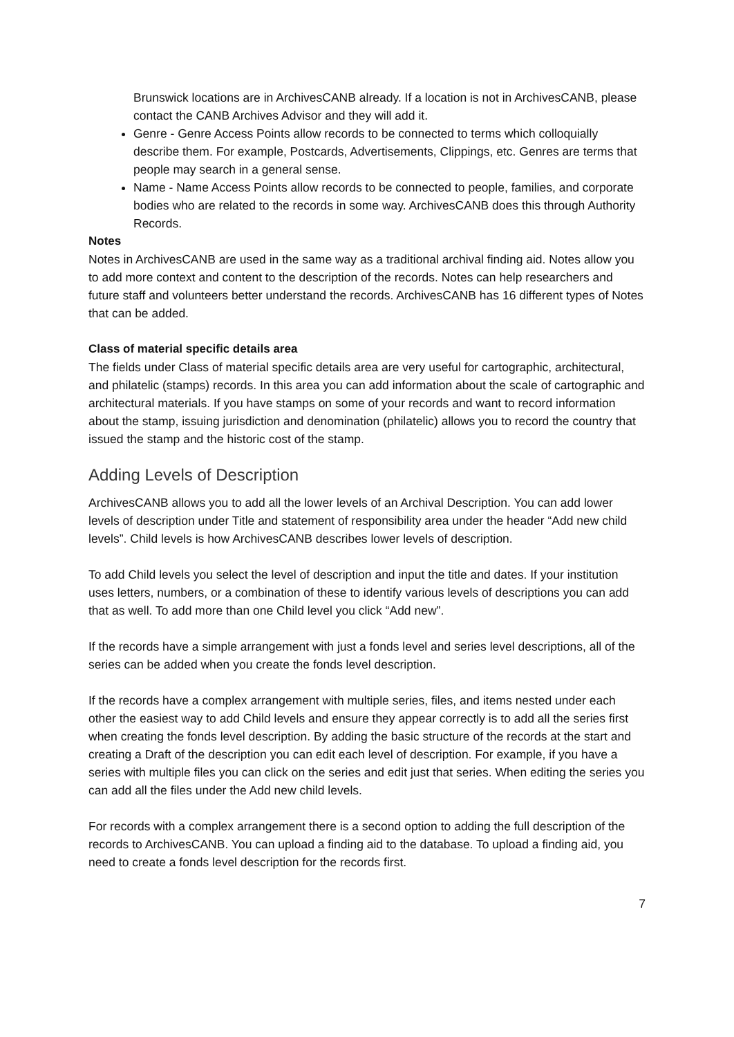Brunswick locations are in ArchivesCANB already. If a location is not in ArchivesCANB, please contact the CANB Archives Advisor and they will add it.
Genre - Genre Access Points allow records to be connected to terms which colloquially describe them. For example, Postcards, Advertisements, Clippings, etc. Genres are terms that people may search in a general sense.
Name - Name Access Points allow records to be connected to people, families, and corporate bodies who are related to the records in some way. ArchivesCANB does this through Authority Records.
Notes
Notes in ArchivesCANB are used in the same way as a traditional archival finding aid. Notes allow you to add more context and content to the description of the records. Notes can help researchers and future staff and volunteers better understand the records. ArchivesCANB has 16 different types of Notes that can be added.
Class of material specific details area
The fields under Class of material specific details area are very useful for cartographic, architectural, and philatelic (stamps) records. In this area you can add information about the scale of cartographic and architectural materials. If you have stamps on some of your records and want to record information about the stamp, issuing jurisdiction and denomination (philatelic) allows you to record the country that issued the stamp and the historic cost of the stamp.
Adding Levels of Description
ArchivesCANB allows you to add all the lower levels of an Archival Description. You can add lower levels of description under Title and statement of responsibility area under the header “Add new child levels”. Child levels is how ArchivesCANB describes lower levels of description.
To add Child levels you select the level of description and input the title and dates. If your institution uses letters, numbers, or a combination of these to identify various levels of descriptions you can add that as well. To add more than one Child level you click “Add new”.
If the records have a simple arrangement with just a fonds level and series level descriptions, all of the series can be added when you create the fonds level description.
If the records have a complex arrangement with multiple series, files, and items nested under each other the easiest way to add Child levels and ensure they appear correctly is to add all the series first when creating the fonds level description. By adding the basic structure of the records at the start and creating a Draft of the description you can edit each level of description. For example, if you have a series with multiple files you can click on the series and edit just that series. When editing the series you can add all the files under the Add new child levels.
For records with a complex arrangement there is a second option to adding the full description of the records to ArchivesCANB. You can upload a finding aid to the database. To upload a finding aid, you need to create a fonds level description for the records first.
7